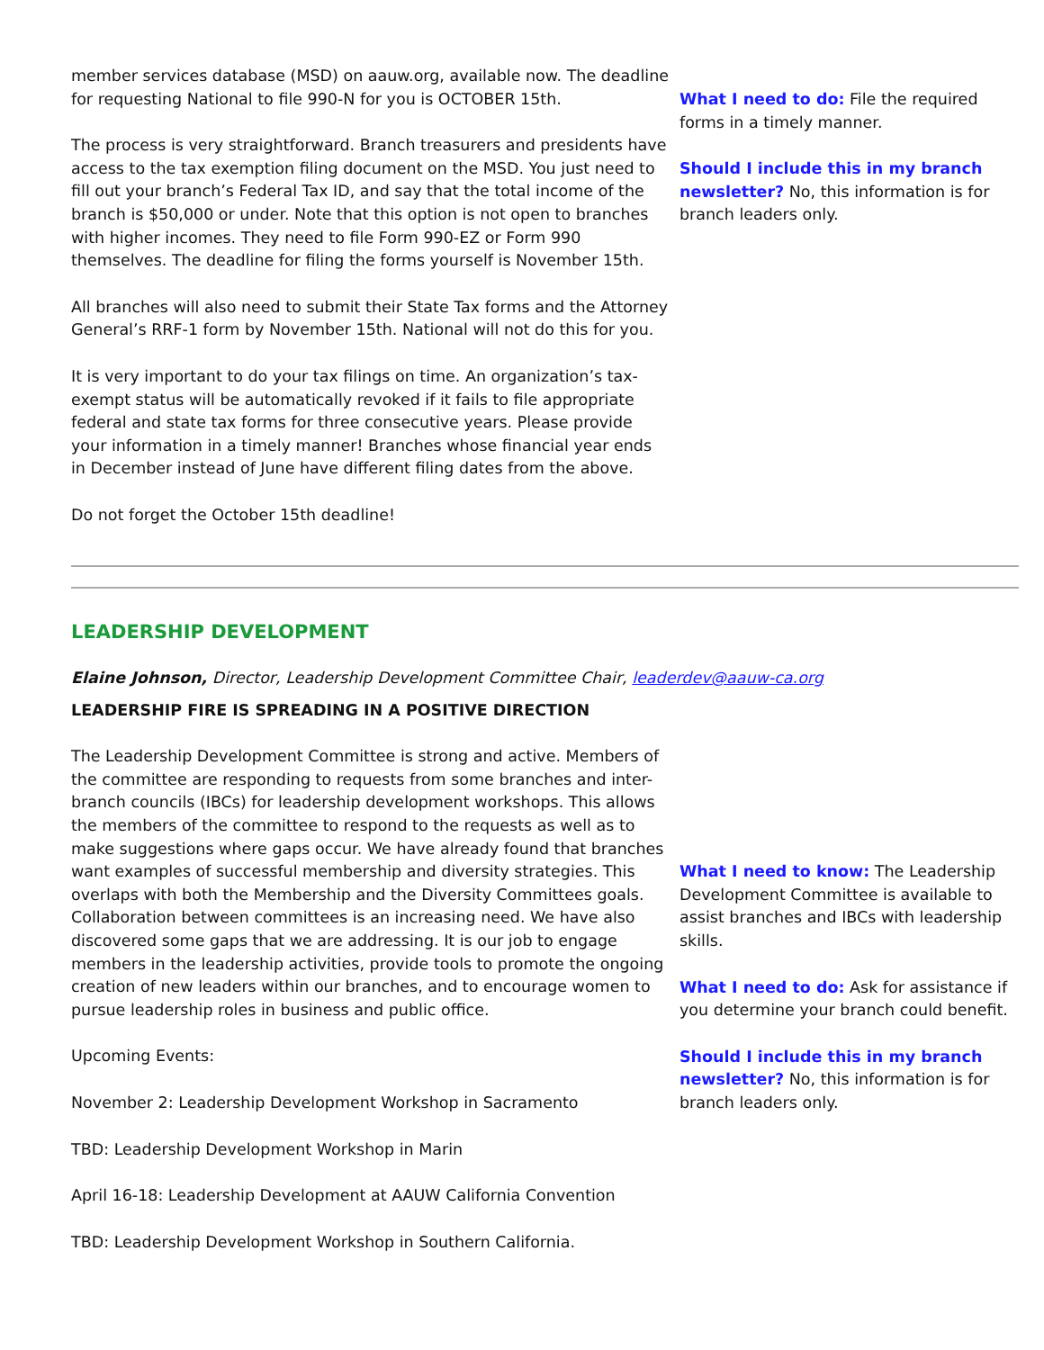member services database (MSD) on aauw.org, available now. The deadline for requesting National to file 990-N for you is OCTOBER 15th.
The process is very straightforward. Branch treasurers and presidents have access to the tax exemption filing document on the MSD. You just need to fill out your branch’s Federal Tax ID, and say that the total income of the branch is $50,000 or under. Note that this option is not open to branches with higher incomes. They need to file Form 990-EZ or Form 990 themselves. The deadline for filing the forms yourself is November 15th.
All branches will also need to submit their State Tax forms and the Attorney General’s RRF-1 form by November 15th. National will not do this for you.
It is very important to do your tax filings on time. An organization’s tax-exempt status will be automatically revoked if it fails to file appropriate federal and state tax forms for three consecutive years. Please provide your information in a timely manner! Branches whose financial year ends in December instead of June have different filing dates from the above.
Do not forget the October 15th deadline!
What I need to do: File the required forms in a timely manner.
Should I include this in my branch newsletter? No, this information is for branch leaders only.
LEADERSHIP DEVELOPMENT
Elaine Johnson, Director, Leadership Development Committee Chair, leaderdev@aauw-ca.org
LEADERSHIP FIRE IS SPREADING IN A POSITIVE DIRECTION
The Leadership Development Committee is strong and active. Members of the committee are responding to requests from some branches and inter-branch councils (IBCs) for leadership development workshops. This allows the members of the committee to respond to the requests as well as to make suggestions where gaps occur. We have already found that branches want examples of successful membership and diversity strategies. This overlaps with both the Membership and the Diversity Committees goals. Collaboration between committees is an increasing need. We have also discovered some gaps that we are addressing. It is our job to engage members in the leadership activities, provide tools to promote the ongoing creation of new leaders within our branches, and to encourage women to pursue leadership roles in business and public office.
Upcoming Events:
November 2: Leadership Development Workshop in Sacramento
TBD: Leadership Development Workshop in Marin
April 16-18: Leadership Development at AAUW California Convention
TBD: Leadership Development Workshop in Southern California.
What I need to know: The Leadership Development Committee is available to assist branches and IBCs with leadership skills.
What I need to do: Ask for assistance if you determine your branch could benefit.
Should I include this in my branch newsletter? No, this information is for branch leaders only.